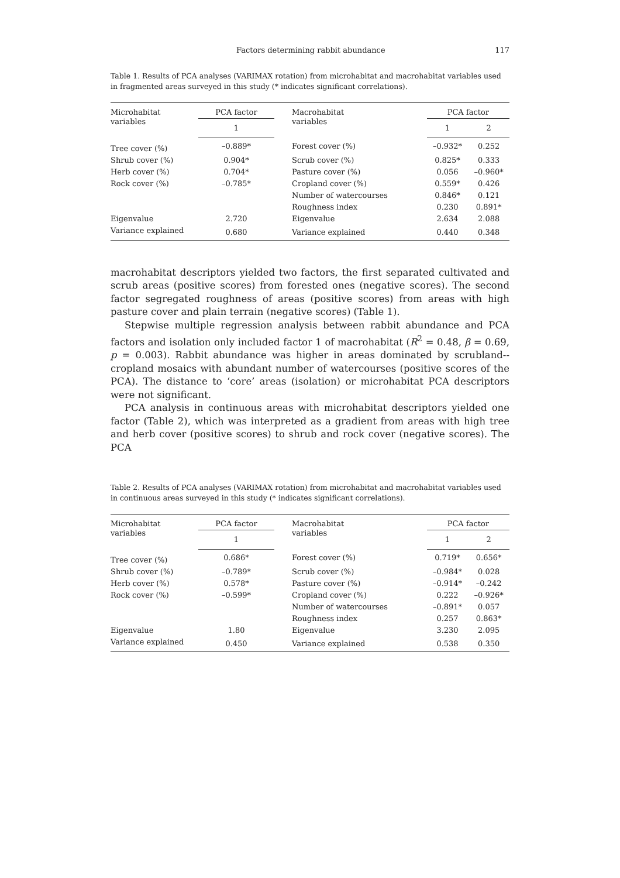Factors determining rabbit abundance 117
Table 1. Results of PCA analyses (VARIMAX rotation) from microhabitat and macrohabitat variables used in fragmented areas surveyed in this study (* indicates significant correlations).
| Microhabitat variables | PCA factor | | Macrohabitat variables | PCA factor | |
| --- | --- | --- | --- | --- | --- |
| | 1 | | | 1 | 2 |
| Tree cover (%) | –0.889* | | Forest cover (%) | –0.932* | 0.252 |
| Shrub cover (%) | 0.904* | | Scrub cover (%) | 0.825* | 0.333 |
| Herb cover (%) | 0.704* | | Pasture cover (%) | 0.056 | –0.960* |
| Rock cover (%) | –0.785* | | Cropland cover (%) | 0.559* | 0.426 |
| | | | Number of watercourses | 0.846* | 0.121 |
| | | | Roughness index | 0.230 | 0.891* |
| Eigenvalue | 2.720 | | Eigenvalue | 2.634 | 2.088 |
| Variance explained | 0.680 | | Variance explained | 0.440 | 0.348 |
macrohabitat descriptors yielded two factors, the first separated cultivated and scrub areas (positive scores) from forested ones (negative scores). The second factor segregated roughness of areas (positive scores) from areas with high pasture cover and plain terrain (negative scores) (Table 1).
Stepwise multiple regression analysis between rabbit abundance and PCA factors and isolation only included factor 1 of macrohabitat (R<sup>2</sup> = 0.48, β = 0.69, p = 0.003). Rabbit abundance was higher in areas dominated by scrubland--cropland mosaics with abundant number of watercourses (positive scores of the PCA). The distance to ‘core’ areas (isolation) or microhabitat PCA descriptors were not significant.
PCA analysis in continuous areas with microhabitat descriptors yielded one factor (Table 2), which was interpreted as a gradient from areas with high tree and herb cover (positive scores) to shrub and rock cover (negative scores). The PCA
Table 2. Results of PCA analyses (VARIMAX rotation) from microhabitat and macrohabitat variables used in continuous areas surveyed in this study (* indicates significant correlations).
| Microhabitat variables | PCA factor | | Macrohabitat variables | PCA factor | |
| --- | --- | --- | --- | --- | --- |
| | 1 | | | 1 | 2 |
| Tree cover (%) | 0.686* | | Forest cover (%) | 0.719* | 0.656* |
| Shrub cover (%) | –0.789* | | Scrub cover (%) | –0.984* | 0.028 |
| Herb cover (%) | 0.578* | | Pasture cover (%) | –0.914* | –0.242 |
| Rock cover (%) | –0.599* | | Cropland cover (%) | 0.222 | –0.926* |
| | | | Number of watercourses | –0.891* | 0.057 |
| | | | Roughness index | 0.257 | 0.863* |
| Eigenvalue | 1.80 | | Eigenvalue | 3.230 | 2.095 |
| Variance explained | 0.450 | | Variance explained | 0.538 | 0.350 |